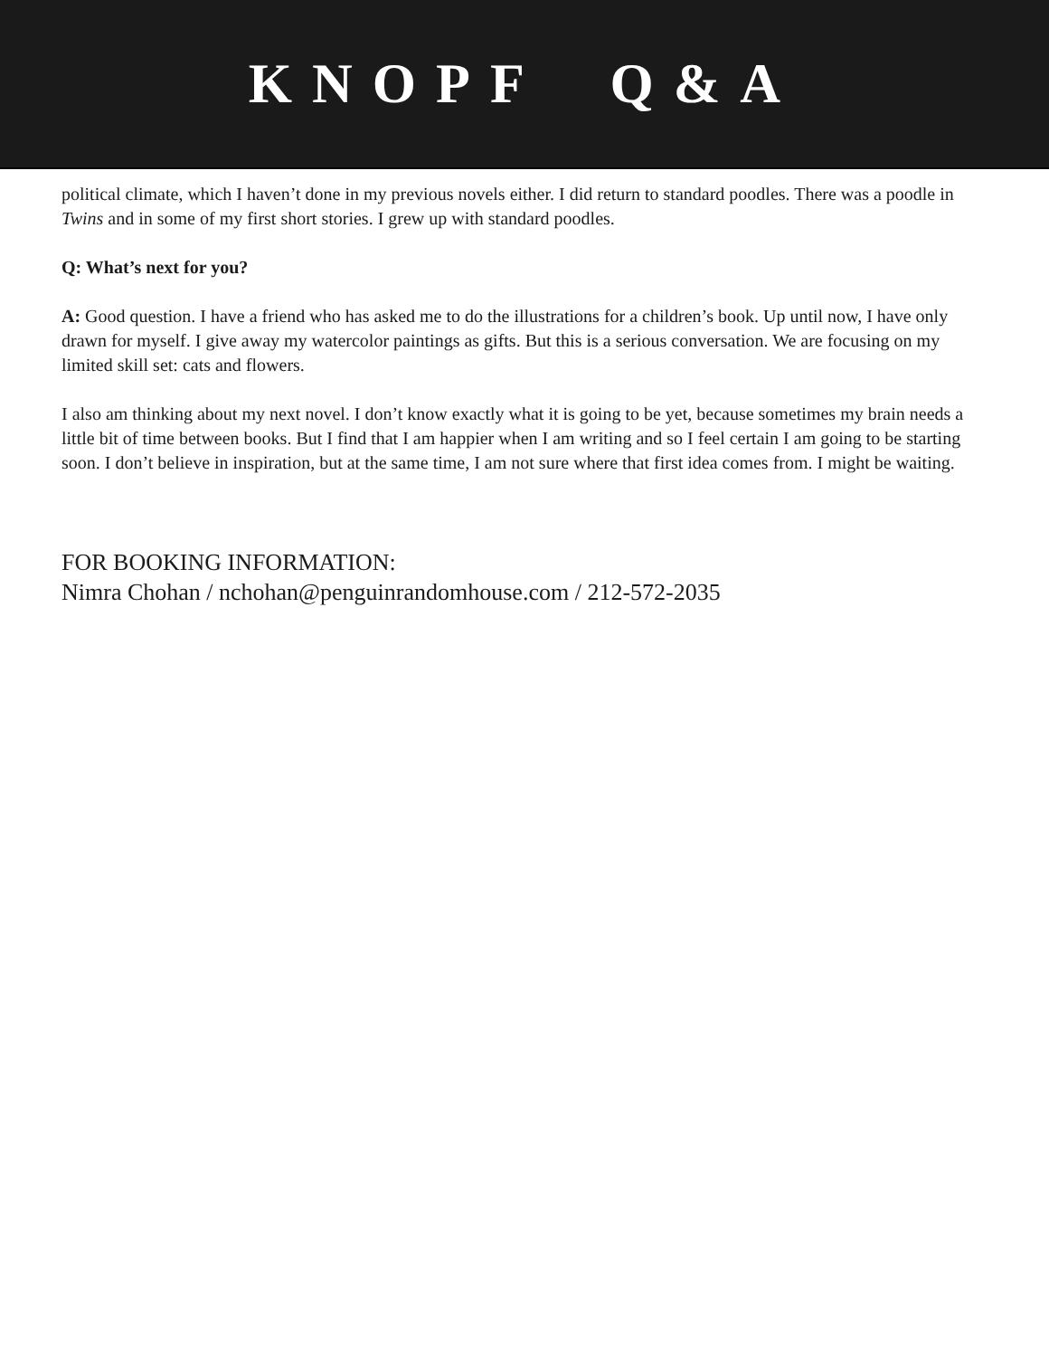KNOPF Q&A
political climate, which I haven’t done in my previous novels either. I did return to standard poodles. There was a poodle in Twins and in some of my first short stories. I grew up with standard poodles.
Q: What’s next for you?
A: Good question. I have a friend who has asked me to do the illustrations for a children’s book. Up until now, I have only drawn for myself. I give away my watercolor paintings as gifts. But this is a serious conversation. We are focusing on my limited skill set: cats and flowers.
I also am thinking about my next novel. I don’t know exactly what it is going to be yet, because sometimes my brain needs a little bit of time between books. But I find that I am happier when I am writing and so I feel certain I am going to be starting soon. I don’t believe in inspiration, but at the same time, I am not sure where that first idea comes from. I might be waiting.
FOR BOOKING INFORMATION:
Nimra Chohan / nchohan@penguinrandomhouse.com / 212-572-2035